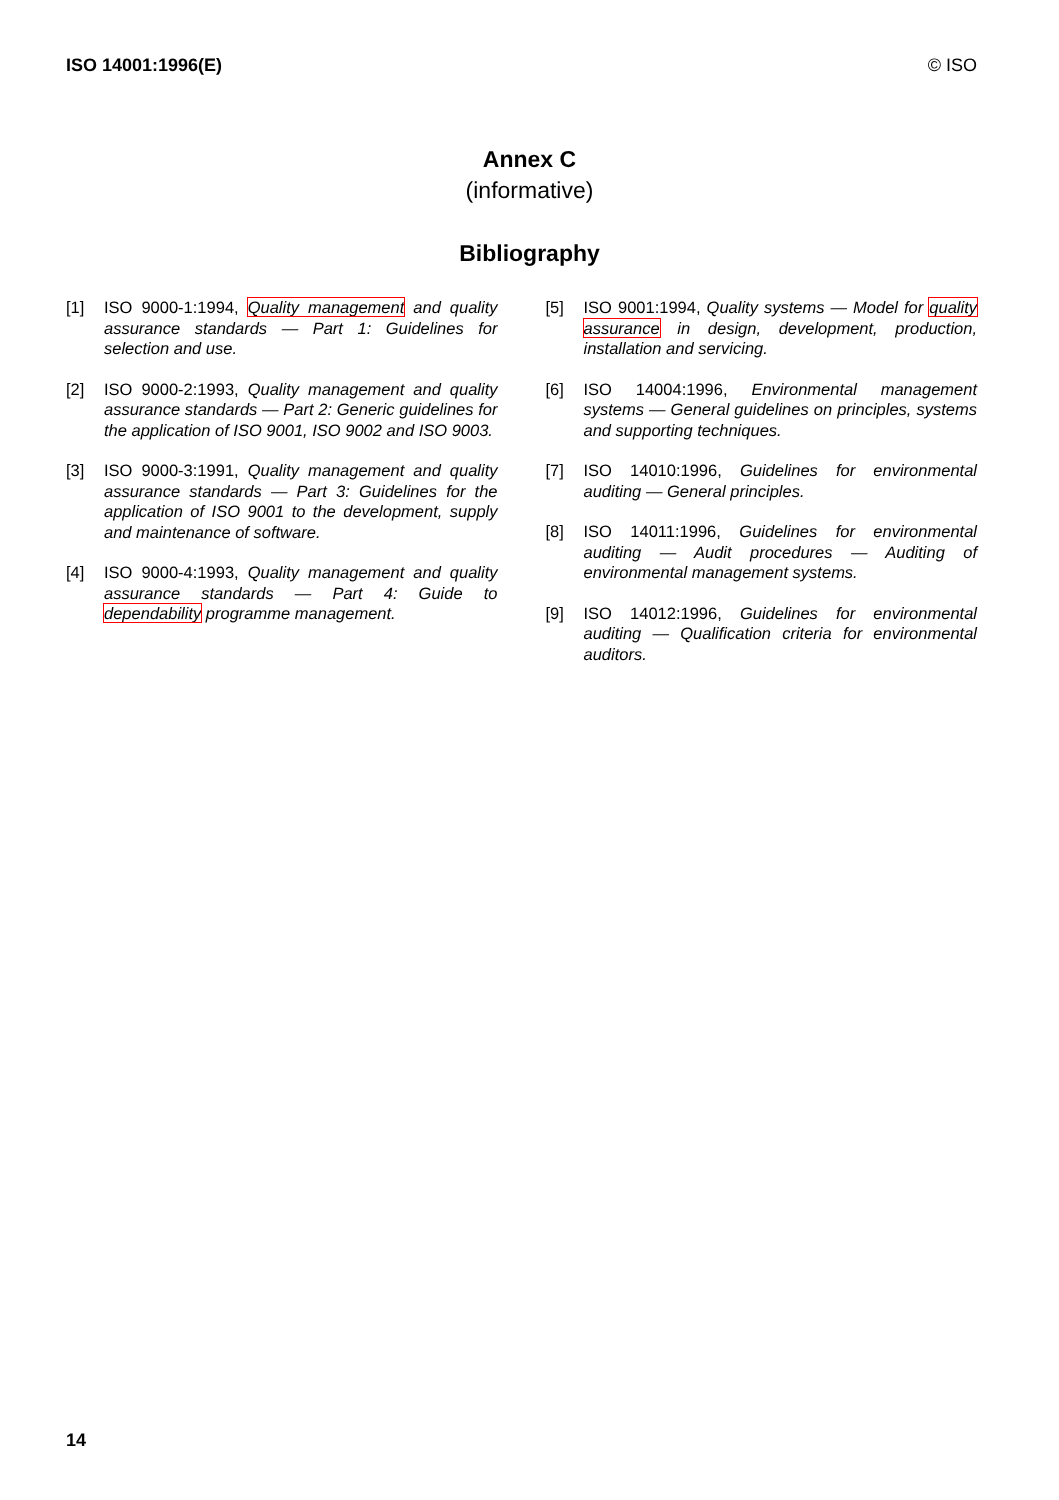ISO 14001:1996(E) © ISO
Annex C
(informative)
Bibliography
[1] ISO 9000-1:1994, Quality management and quality assurance standards — Part 1: Guidelines for selection and use.
[2] ISO 9000-2:1993, Quality management and quality assurance standards — Part 2: Generic guidelines for the application of ISO 9001, ISO 9002 and ISO 9003.
[3] ISO 9000-3:1991, Quality management and quality assurance standards — Part 3: Guidelines for the application of ISO 9001 to the development, supply and maintenance of software.
[4] ISO 9000-4:1993, Quality management and quality assurance standards — Part 4: Guide to dependability programme management.
[5] ISO 9001:1994, Quality systems — Model for quality assurance in design, development, production, installation and servicing.
[6] ISO 14004:1996, Environmental management systems — General guidelines on principles, systems and supporting techniques.
[7] ISO 14010:1996, Guidelines for environmental auditing — General principles.
[8] ISO 14011:1996, Guidelines for environmental auditing — Audit procedures — Auditing of environmental management systems.
[9] ISO 14012:1996, Guidelines for environmental auditing — Qualification criteria for environmental auditors.
14